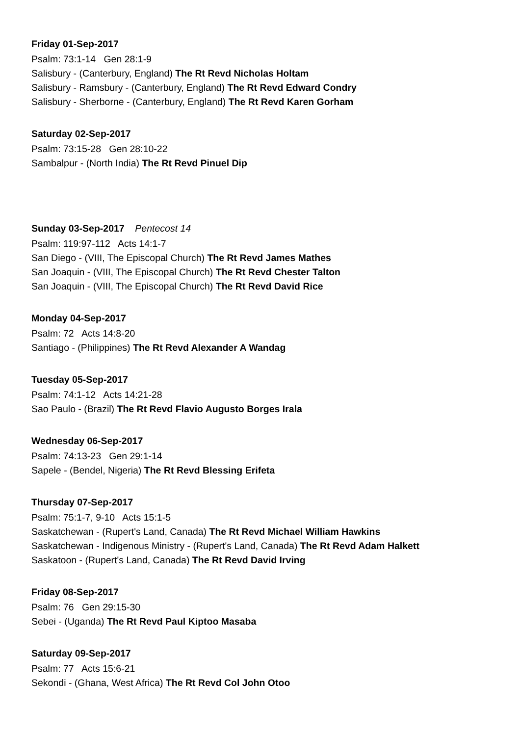Friday 01-Sep-2017
Psalm: 73:1-14 Gen 28:1-9
Salisbury - (Canterbury, England) The Rt Revd Nicholas Holtam
Salisbury - Ramsbury - (Canterbury, England) The Rt Revd Edward Condry
Salisbury - Sherborne - (Canterbury, England) The Rt Revd Karen Gorham
Saturday 02-Sep-2017
Psalm: 73:15-28 Gen 28:10-22
Sambalpur - (North India) The Rt Revd Pinuel Dip
Sunday 03-Sep-2017 Pentecost 14
Psalm: 119:97-112 Acts 14:1-7
San Diego - (VIII, The Episcopal Church) The Rt Revd James Mathes
San Joaquin - (VIII, The Episcopal Church) The Rt Revd Chester Talton
San Joaquin - (VIII, The Episcopal Church) The Rt Revd David Rice
Monday 04-Sep-2017
Psalm: 72 Acts 14:8-20
Santiago - (Philippines) The Rt Revd Alexander A Wandag
Tuesday 05-Sep-2017
Psalm: 74:1-12 Acts 14:21-28
Sao Paulo - (Brazil) The Rt Revd Flavio Augusto Borges Irala
Wednesday 06-Sep-2017
Psalm: 74:13-23 Gen 29:1-14
Sapele - (Bendel, Nigeria) The Rt Revd Blessing Erifeta
Thursday 07-Sep-2017
Psalm: 75:1-7, 9-10 Acts 15:1-5
Saskatchewan - (Rupert's Land, Canada) The Rt Revd Michael William Hawkins
Saskatchewan - Indigenous Ministry - (Rupert's Land, Canada) The Rt Revd Adam Halkett
Saskatoon - (Rupert's Land, Canada) The Rt Revd David Irving
Friday 08-Sep-2017
Psalm: 76 Gen 29:15-30
Sebei - (Uganda) The Rt Revd Paul Kiptoo Masaba
Saturday 09-Sep-2017
Psalm: 77 Acts 15:6-21
Sekondi - (Ghana, West Africa) The Rt Revd Col John Otoo